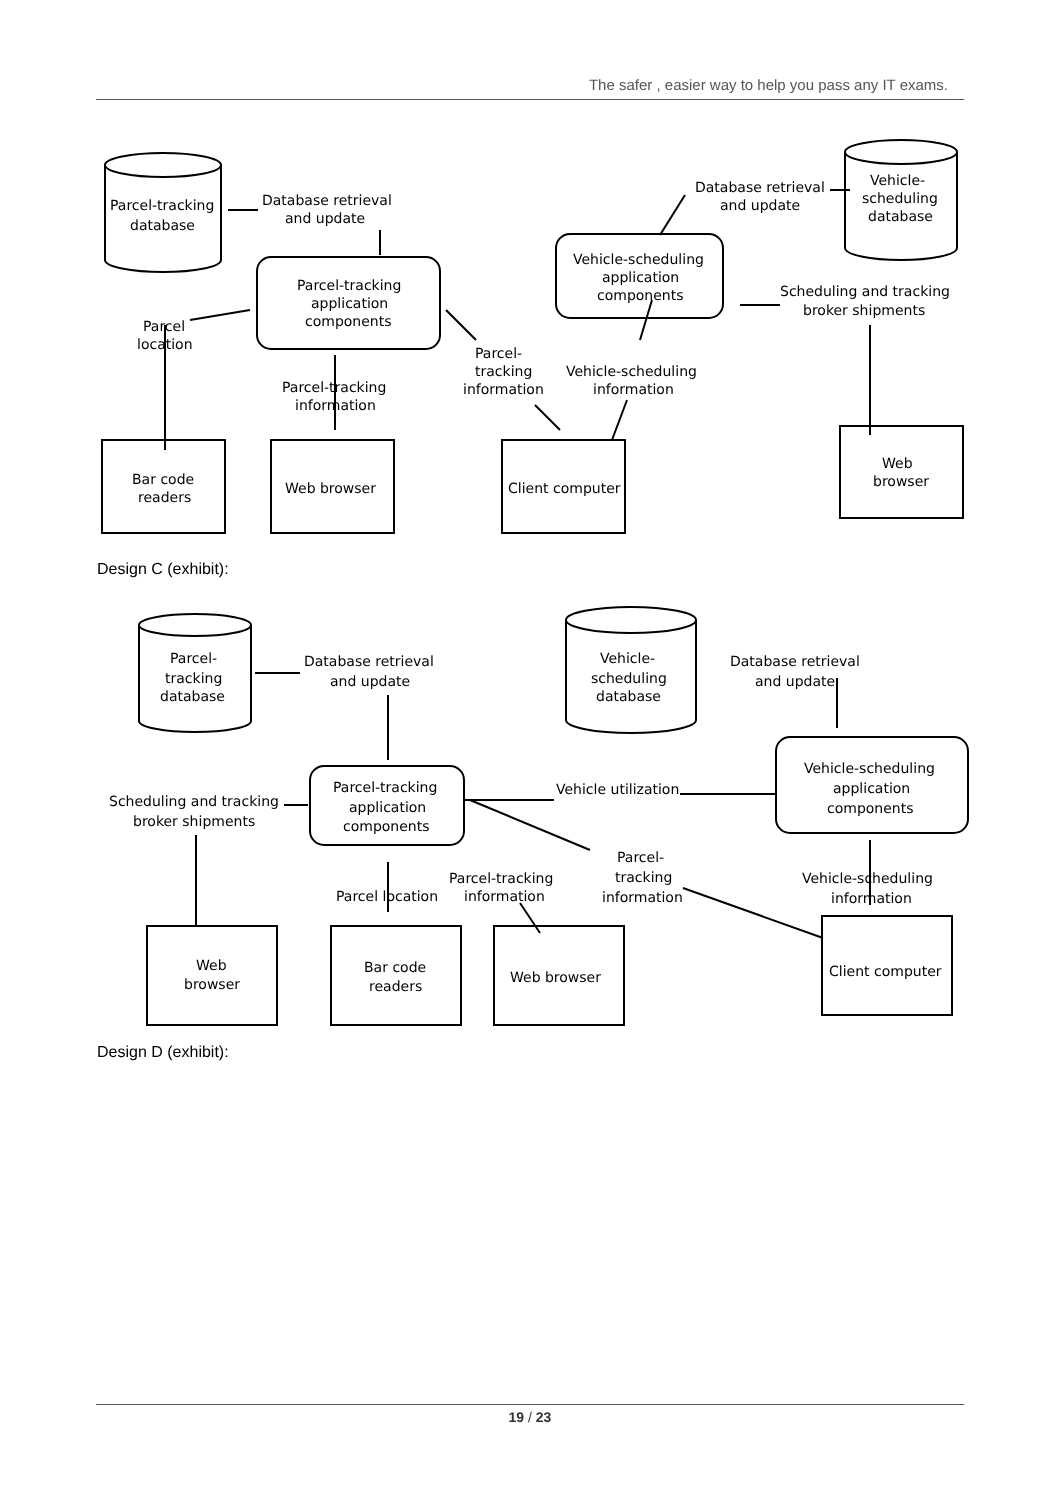The safer , easier way to help you pass any IT exams.
Parcel-tracking
database
Database retrieval
and update
Parcel-tracking
application
components
Parcel
location
Parcel-tracking
information
Parcel-
tracking
information
Vehicle-scheduling
information
Bar code
readers
Web browser
Client computer
Vehicle-scheduling
application
components
Database retrieval
and update
Vehicle-
scheduling
database
Scheduling and tracking
broker shipments
Web
browser
Design C (exhibit):
Parcel-
tracking
database
Database retrieval
and update
Vehicle-
scheduling
database
Database retrieval
and update
Parcel-tracking
application
components
Scheduling and tracking
broker shipments
Vehicle utilization
Vehicle-scheduling
application
components
Parcel-tracking
information
Parcel-
tracking
information
Parcel location
Vehicle-scheduling
information
Web
browser
Bar code
readers
Web browser
Client computer
Design D (exhibit):
19 / 23